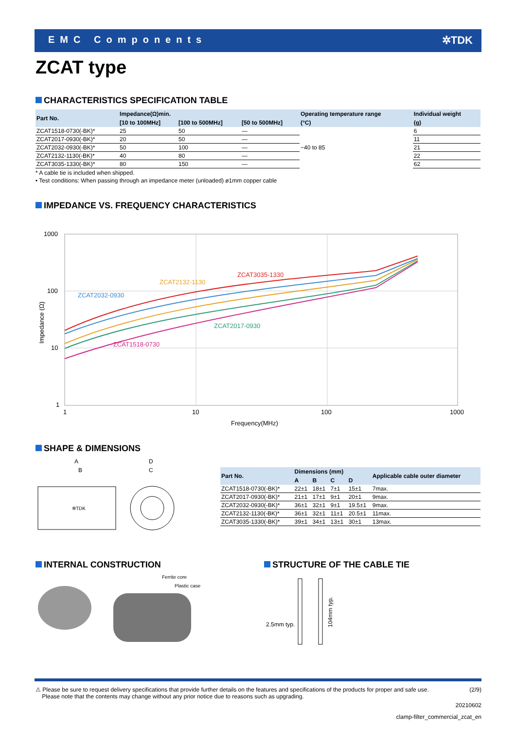EMC Components ✲TDK
ZCAT type
CHARACTERISTICS SPECIFICATION TABLE
| Part No. | Impedance(Ω)min. | | | Operating temperature range | Individual weight |
| --- | --- | --- | --- | --- | --- |
| | [10 to 100MHz] | [100 to 500MHz] | [50 to 500MHz] | (°C) | (g) |
| ZCAT1518-0730(-BK)* | 25 | 50 | — | −40 to 85 | 6 |
| ZCAT2017-0930(-BK)* | 20 | 50 | — | | 11 |
| ZCAT2032-0930(-BK)* | 50 | 100 | — | | 21 |
| ZCAT2132-1130(-BK)* | 40 | 80 | — | | 22 |
| ZCAT3035-1330(-BK)* | 80 | 150 | — | | 62 |
* A cable tie is included when shipped.
• Test conditions: When passing through an impedance meter (unloaded) ø1mm copper cable
IMPEDANCE VS. FREQUENCY CHARACTERISTICS
1000
100
10
1
1
10
100
1000
Frequency(MHz)
Impedance (Ω)
ZCAT3035-1330
ZCAT2132-1130
ZCAT2032-0930
ZCAT2017-0930
ZCAT1518-0730
SHAPE & DIMENSIONS
A
B
D
C
✲TDK
| Part No. | Dimensions (mm) | | | | Applicable cable outer diameter |
| --- | --- | --- | --- | --- | --- |
| | A | B | C | D | |
| ZCAT1518-0730(-BK)* | 22±1 | 18±1 | 7±1 | 15±1 | 7max. |
| ZCAT2017-0930(-BK)* | 21±1 | 17±1 | 9±1 | 20±1 | 9max. |
| ZCAT2032-0930(-BK)* | 36±1 | 32±1 | 9±1 | 19.5±1 | 9max. |
| ZCAT2132-1130(-BK)* | 36±1 | 32±1 | 11±1 | 20.5±1 | 11max. |
| ZCAT3035-1330(-BK)* | 39±1 | 34±1 | 13±1 | 30±1 | 13max. |
INTERNAL CONSTRUCTION
Ferrite core
Plastic case
STRUCTURE OF THE CABLE TIE
2.5mm typ.
104mm typ.
⚠ Please be sure to request delivery specifications that provide further details on the features and specifications of the products for proper and safe use.
Please note that the contents may change without any prior notice due to reasons such as upgrading. (2/9)
20210602
clamp-filter_commercial_zcat_en